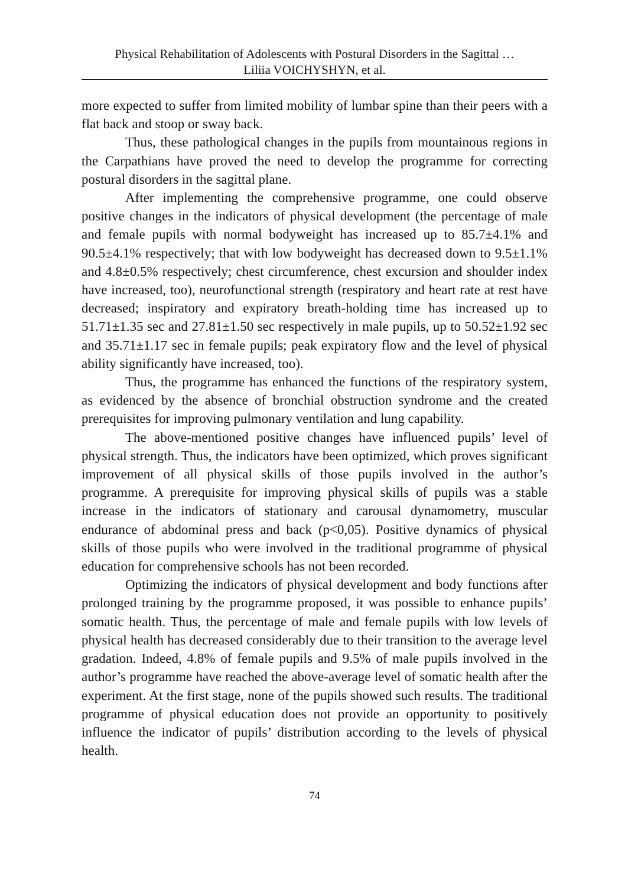Physical Rehabilitation of Adolescents with Postural Disorders in the Sagittal …
Liliia VOICHYSHYN, et al.
more expected to suffer from limited mobility of lumbar spine than their peers with a flat back and stoop or sway back.
Thus, these pathological changes in the pupils from mountainous regions in the Carpathians have proved the need to develop the programme for correcting postural disorders in the sagittal plane.
After implementing the comprehensive programme, one could observe positive changes in the indicators of physical development (the percentage of male and female pupils with normal bodyweight has increased up to 85.7±4.1% and 90.5±4.1% respectively; that with low bodyweight has decreased down to 9.5±1.1% and 4.8±0.5% respectively; chest circumference, chest excursion and shoulder index have increased, too), neurofunctional strength (respiratory and heart rate at rest have decreased; inspiratory and expiratory breath-holding time has increased up to 51.71±1.35 sec and 27.81±1.50 sec respectively in male pupils, up to 50.52±1.92 sec and 35.71±1.17 sec in female pupils; peak expiratory flow and the level of physical ability significantly have increased, too).
Thus, the programme has enhanced the functions of the respiratory system, as evidenced by the absence of bronchial obstruction syndrome and the created prerequisites for improving pulmonary ventilation and lung capability.
The above-mentioned positive changes have influenced pupils’ level of physical strength. Thus, the indicators have been optimized, which proves significant improvement of all physical skills of those pupils involved in the author’s programme. A prerequisite for improving physical skills of pupils was a stable increase in the indicators of stationary and carousal dynamometry, muscular endurance of abdominal press and back (p<0,05). Positive dynamics of physical skills of those pupils who were involved in the traditional programme of physical education for comprehensive schools has not been recorded.
Optimizing the indicators of physical development and body functions after prolonged training by the programme proposed, it was possible to enhance pupils’ somatic health. Thus, the percentage of male and female pupils with low levels of physical health has decreased considerably due to their transition to the average level gradation. Indeed, 4.8% of female pupils and 9.5% of male pupils involved in the author’s programme have reached the above-average level of somatic health after the experiment. At the first stage, none of the pupils showed such results. The traditional programme of physical education does not provide an opportunity to positively influence the indicator of pupils’ distribution according to the levels of physical health.
74